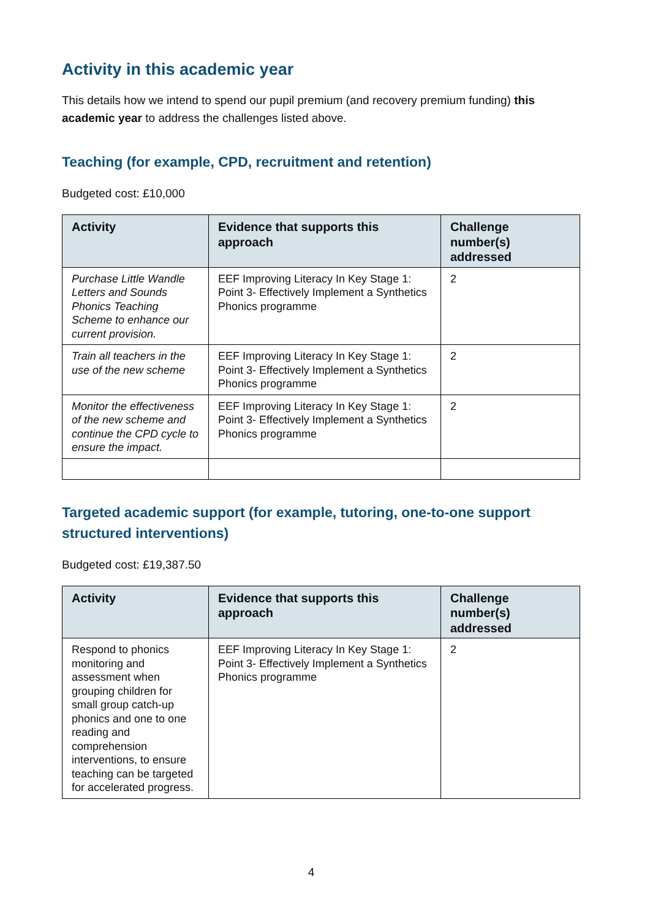Activity in this academic year
This details how we intend to spend our pupil premium (and recovery premium funding) this academic year to address the challenges listed above.
Teaching (for example, CPD, recruitment and retention)
Budgeted cost: £10,000
| Activity | Evidence that supports this approach | Challenge number(s) addressed |
| --- | --- | --- |
| Purchase Little Wandle Letters and Sounds Phonics Teaching Scheme to enhance our current provision. | EEF Improving Literacy In Key Stage 1: Point 3- Effectively Implement a Synthetics Phonics programme | 2 |
| Train all teachers in the use of the new scheme | EEF Improving Literacy In Key Stage 1: Point 3- Effectively Implement a Synthetics Phonics programme | 2 |
| Monitor the effectiveness of the new scheme and continue the CPD cycle to ensure the impact. | EEF Improving Literacy In Key Stage 1: Point 3- Effectively Implement a Synthetics Phonics programme | 2 |
Targeted academic support (for example, tutoring, one-to-one support structured interventions)
Budgeted cost: £19,387.50
| Activity | Evidence that supports this approach | Challenge number(s) addressed |
| --- | --- | --- |
| Respond to phonics monitoring and assessment when grouping children for small group catch-up phonics and one to one reading and comprehension interventions, to ensure teaching can be targeted for accelerated progress. | EEF Improving Literacy In Key Stage 1: Point 3- Effectively Implement a Synthetics Phonics programme | 2 |
4